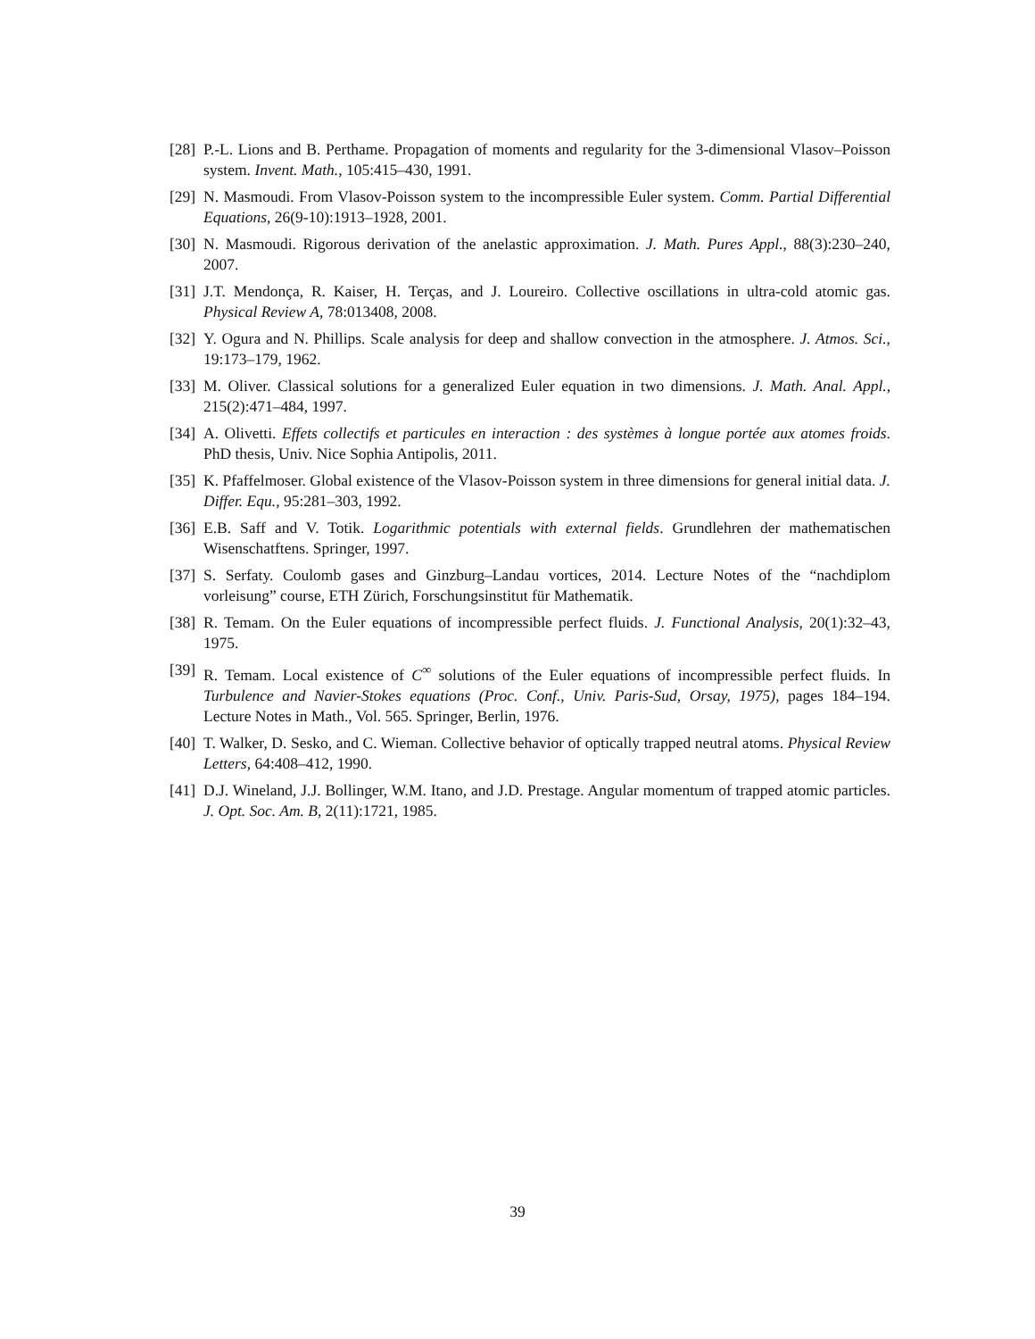[28] P.-L. Lions and B. Perthame. Propagation of moments and regularity for the 3-dimensional Vlasov–Poisson system. Invent. Math., 105:415–430, 1991.
[29] N. Masmoudi. From Vlasov-Poisson system to the incompressible Euler system. Comm. Partial Differential Equations, 26(9-10):1913–1928, 2001.
[30] N. Masmoudi. Rigorous derivation of the anelastic approximation. J. Math. Pures Appl., 88(3):230–240, 2007.
[31] J.T. Mendonça, R. Kaiser, H. Terças, and J. Loureiro. Collective oscillations in ultra-cold atomic gas. Physical Review A, 78:013408, 2008.
[32] Y. Ogura and N. Phillips. Scale analysis for deep and shallow convection in the atmosphere. J. Atmos. Sci., 19:173–179, 1962.
[33] M. Oliver. Classical solutions for a generalized Euler equation in two dimensions. J. Math. Anal. Appl., 215(2):471–484, 1997.
[34] A. Olivetti. Effets collectifs et particules en interaction : des systèmes à longue portée aux atomes froids. PhD thesis, Univ. Nice Sophia Antipolis, 2011.
[35] K. Pfaffelmoser. Global existence of the Vlasov-Poisson system in three dimensions for general initial data. J. Differ. Equ., 95:281–303, 1992.
[36] E.B. Saff and V. Totik. Logarithmic potentials with external fields. Grundlehren der mathematischen Wisenschatftens. Springer, 1997.
[37] S. Serfaty. Coulomb gases and Ginzburg–Landau vortices, 2014. Lecture Notes of the “nachdiplom vorleisung” course, ETH Zürich, Forschungsinstitut für Mathematik.
[38] R. Temam. On the Euler equations of incompressible perfect fluids. J. Functional Analysis, 20(1):32–43, 1975.
[39] R. Temam. Local existence of C<sup>∞</sup> solutions of the Euler equations of incompressible perfect fluids. In Turbulence and Navier-Stokes equations (Proc. Conf., Univ. Paris-Sud, Orsay, 1975), pages 184–194. Lecture Notes in Math., Vol. 565. Springer, Berlin, 1976.
[40] T. Walker, D. Sesko, and C. Wieman. Collective behavior of optically trapped neutral atoms. Physical Review Letters, 64:408–412, 1990.
[41] D.J. Wineland, J.J. Bollinger, W.M. Itano, and J.D. Prestage. Angular momentum of trapped atomic particles. J. Opt. Soc. Am. B, 2(11):1721, 1985.
39